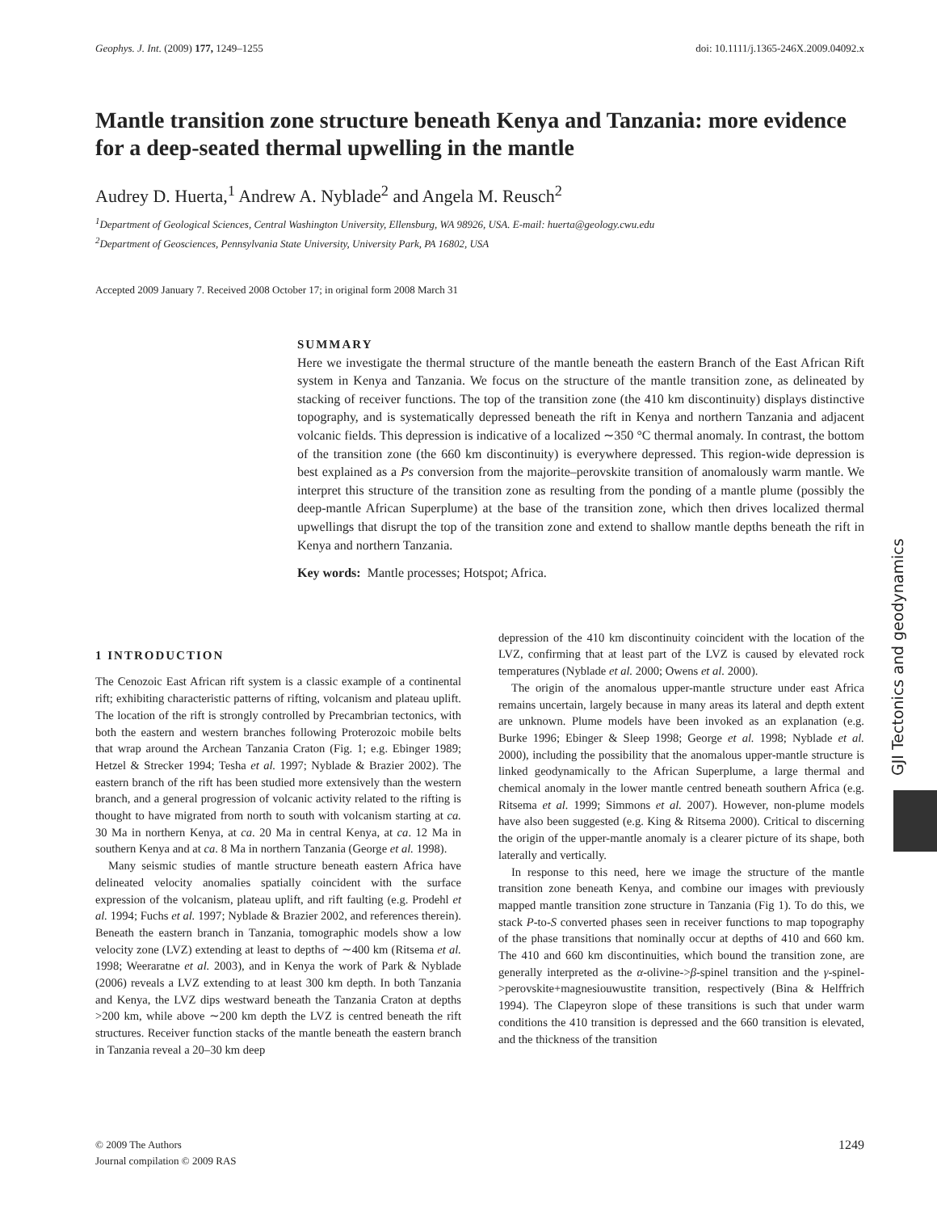Geophys. J. Int. (2009) 177, 1249–1255 doi: 10.1111/j.1365-246X.2009.04092.x
Mantle transition zone structure beneath Kenya and Tanzania: more evidence for a deep-seated thermal upwelling in the mantle
Audrey D. Huerta,<sup>1</sup> Andrew A. Nyblade<sup>2</sup> and Angela M. Reusch<sup>2</sup>
<sup>1</sup> Department of Geological Sciences, Central Washington University, Ellensburg, WA 98926, USA. E-mail: huerta@geology.cwu.edu
<sup>2</sup> Department of Geosciences, Pennsylvania State University, University Park, PA 16802, USA
Accepted 2009 January 7. Received 2008 October 17; in original form 2008 March 31
SUMMARY
Here we investigate the thermal structure of the mantle beneath the eastern Branch of the East African Rift system in Kenya and Tanzania. We focus on the structure of the mantle transition zone, as delineated by stacking of receiver functions. The top of the transition zone (the 410 km discontinuity) displays distinctive topography, and is systematically depressed beneath the rift in Kenya and northern Tanzania and adjacent volcanic fields. This depression is indicative of a localized ∼350 °C thermal anomaly. In contrast, the bottom of the transition zone (the 660 km discontinuity) is everywhere depressed. This region-wide depression is best explained as a Ps conversion from the majorite–perovskite transition of anomalously warm mantle. We interpret this structure of the transition zone as resulting from the ponding of a mantle plume (possibly the deep-mantle African Superplume) at the base of the transition zone, which then drives localized thermal upwellings that disrupt the top of the transition zone and extend to shallow mantle depths beneath the rift in Kenya and northern Tanzania.
Key words: Mantle processes; Hotspot; Africa.
1 INTRODUCTION
The Cenozoic East African rift system is a classic example of a continental rift; exhibiting characteristic patterns of rifting, volcanism and plateau uplift. The location of the rift is strongly controlled by Precambrian tectonics, with both the eastern and western branches following Proterozoic mobile belts that wrap around the Archean Tanzania Craton (Fig. 1; e.g. Ebinger 1989; Hetzel & Strecker 1994; Tesha et al. 1997; Nyblade & Brazier 2002). The eastern branch of the rift has been studied more extensively than the western branch, and a general progression of volcanic activity related to the rifting is thought to have migrated from north to south with volcanism starting at ca. 30 Ma in northern Kenya, at ca. 20 Ma in central Kenya, at ca. 12 Ma in southern Kenya and at ca. 8 Ma in northern Tanzania (George et al. 1998).
Many seismic studies of mantle structure beneath eastern Africa have delineated velocity anomalies spatially coincident with the surface expression of the volcanism, plateau uplift, and rift faulting (e.g. Prodehl et al. 1994; Fuchs et al. 1997; Nyblade & Brazier 2002, and references therein). Beneath the eastern branch in Tanzania, tomographic models show a low velocity zone (LVZ) extending at least to depths of ∼400 km (Ritsema et al. 1998; Weeraratne et al. 2003), and in Kenya the work of Park & Nyblade (2006) reveals a LVZ extending to at least 300 km depth. In both Tanzania and Kenya, the LVZ dips westward beneath the Tanzania Craton at depths >200 km, while above ∼200 km depth the LVZ is centred beneath the rift structures. Receiver function stacks of the mantle beneath the eastern branch in Tanzania reveal a 20–30 km deep
depression of the 410 km discontinuity coincident with the location of the LVZ, confirming that at least part of the LVZ is caused by elevated rock temperatures (Nyblade et al. 2000; Owens et al. 2000).
The origin of the anomalous upper-mantle structure under east Africa remains uncertain, largely because in many areas its lateral and depth extent are unknown. Plume models have been invoked as an explanation (e.g. Burke 1996; Ebinger & Sleep 1998; George et al. 1998; Nyblade et al. 2000), including the possibility that the anomalous upper-mantle structure is linked geodynamically to the African Superplume, a large thermal and chemical anomaly in the lower mantle centred beneath southern Africa (e.g. Ritsema et al. 1999; Simmons et al. 2007). However, non-plume models have also been suggested (e.g. King & Ritsema 2000). Critical to discerning the origin of the upper-mantle anomaly is a clearer picture of its shape, both laterally and vertically.
In response to this need, here we image the structure of the mantle transition zone beneath Kenya, and combine our images with previously mapped mantle transition zone structure in Tanzania (Fig 1). To do this, we stack P-to-S converted phases seen in receiver functions to map topography of the phase transitions that nominally occur at depths of 410 and 660 km. The 410 and 660 km discontinuities, which bound the transition zone, are generally interpreted as the α-olivine->β-spinel transition and the γ-spinel->perovskite+magnesiouwustite transition, respectively (Bina & Helffrich 1994). The Clapeyron slope of these transitions is such that under warm conditions the 410 transition is depressed and the 660 transition is elevated, and the thickness of the transition
© 2009 The Authors
Journal compilation © 2009 RAS 1249
GJI Tectonics and geodynamics